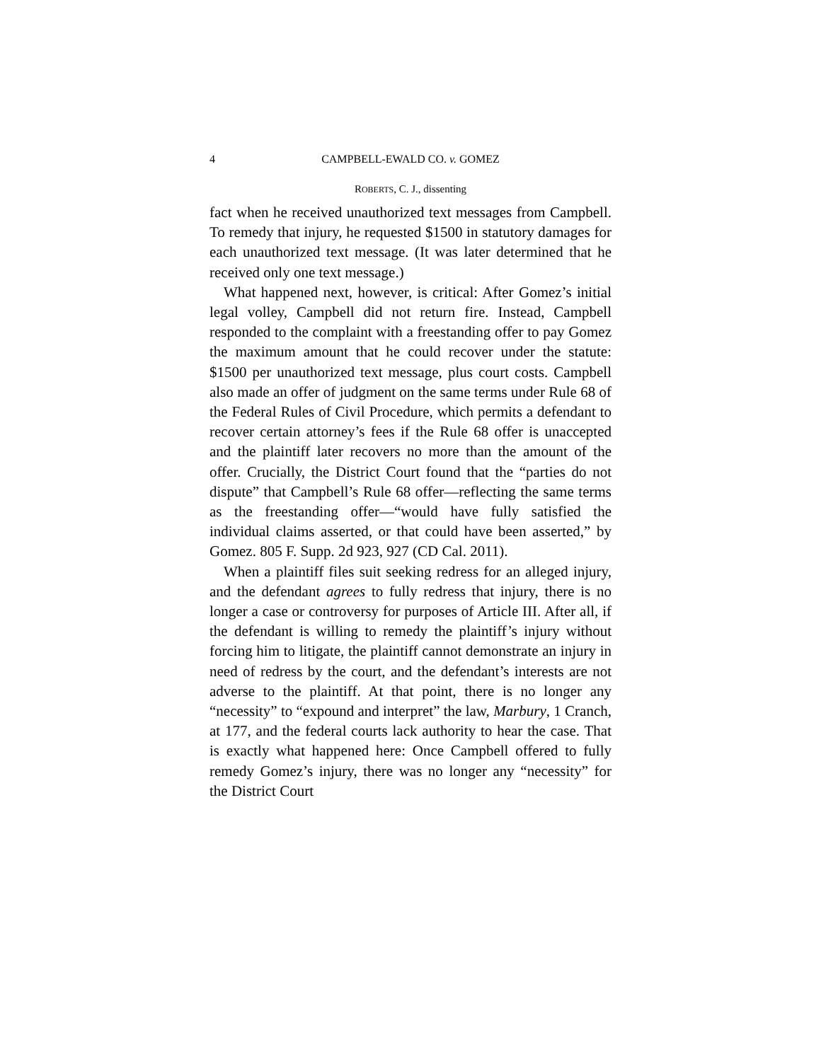4 CAMPBELL-EWALD CO. v. GOMEZ
ROBERTS, C. J., dissenting
fact when he received unauthorized text messages from Campbell. To remedy that injury, he requested $1500 in statutory damages for each unauthorized text message. (It was later determined that he received only one text message.)
What happened next, however, is critical: After Gomez’s initial legal volley, Campbell did not return fire. Instead, Campbell responded to the complaint with a freestanding offer to pay Gomez the maximum amount that he could recover under the statute: $1500 per unauthorized text message, plus court costs. Campbell also made an offer of judgment on the same terms under Rule 68 of the Federal Rules of Civil Procedure, which permits a defendant to recover certain attorney’s fees if the Rule 68 offer is unaccepted and the plaintiff later recovers no more than the amount of the offer. Crucially, the District Court found that the “parties do not dispute” that Campbell’s Rule 68 offer—reflecting the same terms as the freestanding offer—“would have fully satisfied the individual claims asserted, or that could have been asserted,” by Gomez. 805 F. Supp. 2d 923, 927 (CD Cal. 2011).
When a plaintiff files suit seeking redress for an alleged injury, and the defendant agrees to fully redress that injury, there is no longer a case or controversy for purposes of Article III. After all, if the defendant is willing to remedy the plaintiff’s injury without forcing him to litigate, the plaintiff cannot demonstrate an injury in need of redress by the court, and the defendant’s interests are not adverse to the plaintiff. At that point, there is no longer any “necessity” to “expound and interpret” the law, Marbury, 1 Cranch, at 177, and the federal courts lack authority to hear the case. That is exactly what happened here: Once Campbell offered to fully remedy Gomez’s injury, there was no longer any “necessity” for the District Court